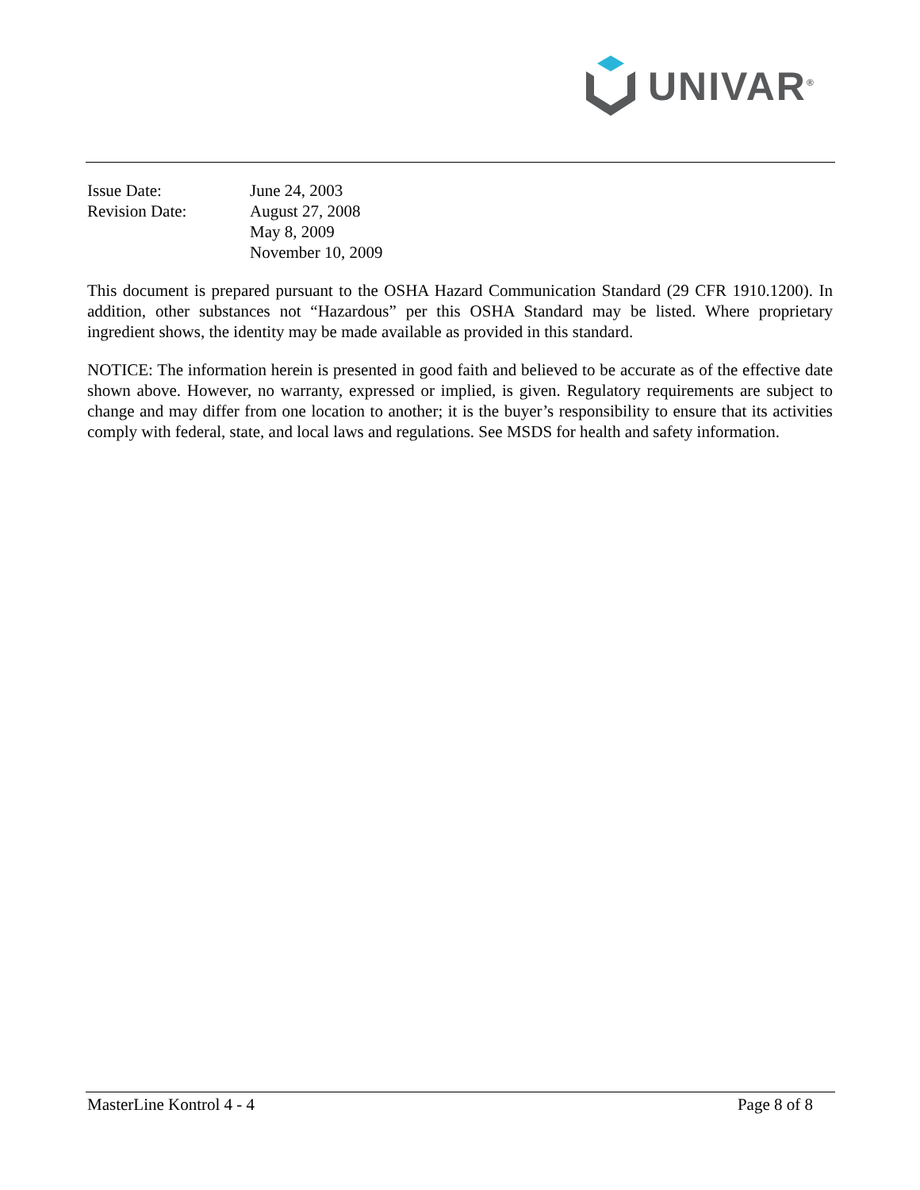UNIVAR<sup>®</sup>
| Issue Date: | June 24, 2003 |
| Revision Date: | August 27, 2008 May 8, 2009 November 10, 2009 |
This document is prepared pursuant to the OSHA Hazard Communication Standard (29 CFR 1910.1200). In addition, other substances not “Hazardous” per this OSHA Standard may be listed. Where proprietary ingredient shows, the identity may be made available as provided in this standard.
NOTICE: The information herein is presented in good faith and believed to be accurate as of the effective date shown above. However, no warranty, expressed or implied, is given. Regulatory requirements are subject to change and may differ from one location to another; it is the buyer’s responsibility to ensure that its activities comply with federal, state, and local laws and regulations. See MSDS for health and safety information.
MasterLine Kontrol 4 - 4 Page 8 of 8